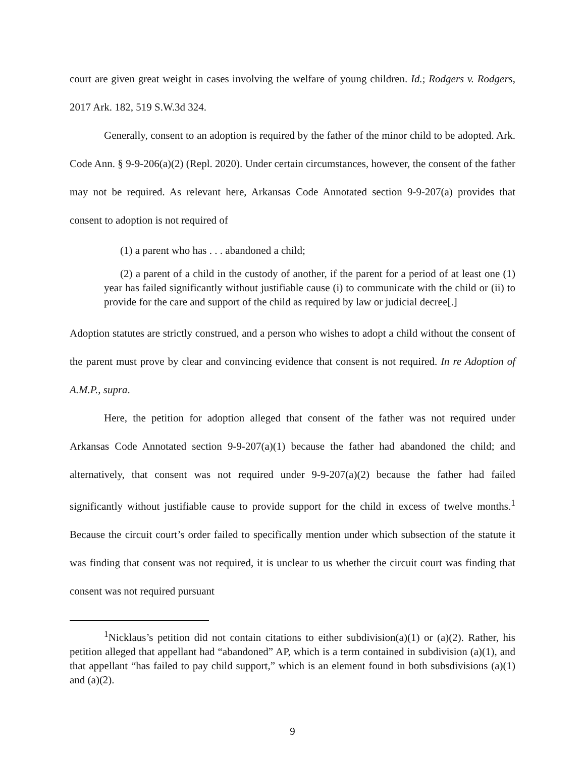court are given great weight in cases involving the welfare of young children. Id.; Rodgers v. Rodgers, 2017 Ark. 182, 519 S.W.3d 324.
Generally, consent to an adoption is required by the father of the minor child to be adopted. Ark. Code Ann. § 9-9-206(a)(2) (Repl. 2020). Under certain circumstances, however, the consent of the father may not be required. As relevant here, Arkansas Code Annotated section 9-9-207(a) provides that consent to adoption is not required of
(1) a parent who has . . . abandoned a child;
(2) a parent of a child in the custody of another, if the parent for a period of at least one (1) year has failed significantly without justifiable cause (i) to communicate with the child or (ii) to provide for the care and support of the child as required by law or judicial decree[.]
Adoption statutes are strictly construed, and a person who wishes to adopt a child without the consent of the parent must prove by clear and convincing evidence that consent is not required. In re Adoption of A.M.P., supra.
Here, the petition for adoption alleged that consent of the father was not required under Arkansas Code Annotated section 9-9-207(a)(1) because the father had abandoned the child; and alternatively, that consent was not required under 9-9-207(a)(2) because the father had failed significantly without justifiable cause to provide support for the child in excess of twelve months.<sup>1</sup> Because the circuit court’s order failed to specifically mention under which subsection of the statute it was finding that consent was not required, it is unclear to us whether the circuit court was finding that consent was not required pursuant
<sup>1</sup> Nicklaus’s petition did not contain citations to either subdivision(a)(1) or (a)(2). Rather, his petition alleged that appellant had “abandoned” AP, which is a term contained in subdivision (a)(1), and that appellant “has failed to pay child support,” which is an element found in both subsdivisions (a)(1) and (a)(2).
9